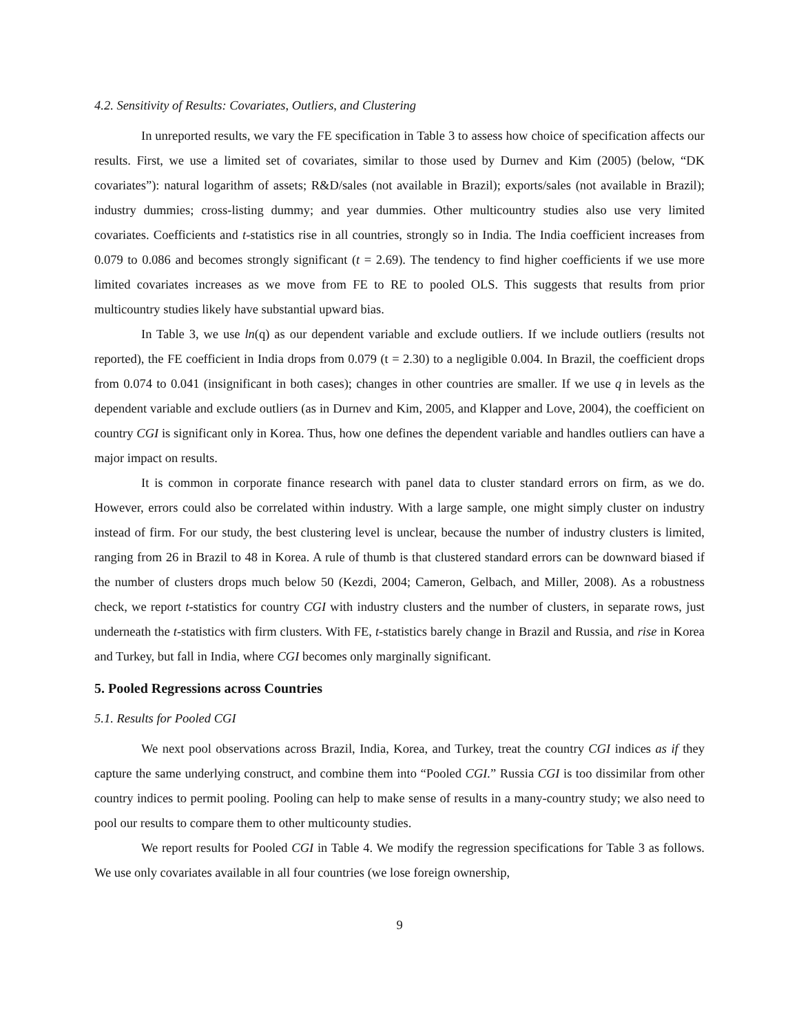4.2. Sensitivity of Results: Covariates, Outliers, and Clustering
In unreported results, we vary the FE specification in Table 3 to assess how choice of specification affects our results. First, we use a limited set of covariates, similar to those used by Durnev and Kim (2005) (below, “DK covariates”): natural logarithm of assets; R&D/sales (not available in Brazil); exports/sales (not available in Brazil); industry dummies; cross-listing dummy; and year dummies. Other multicountry studies also use very limited covariates. Coefficients and t-statistics rise in all countries, strongly so in India. The India coefficient increases from 0.079 to 0.086 and becomes strongly significant (t = 2.69). The tendency to find higher coefficients if we use more limited covariates increases as we move from FE to RE to pooled OLS. This suggests that results from prior multicountry studies likely have substantial upward bias.
In Table 3, we use ln(q) as our dependent variable and exclude outliers. If we include outliers (results not reported), the FE coefficient in India drops from 0.079 (t = 2.30) to a negligible 0.004. In Brazil, the coefficient drops from 0.074 to 0.041 (insignificant in both cases); changes in other countries are smaller. If we use q in levels as the dependent variable and exclude outliers (as in Durnev and Kim, 2005, and Klapper and Love, 2004), the coefficient on country CGI is significant only in Korea. Thus, how one defines the dependent variable and handles outliers can have a major impact on results.
It is common in corporate finance research with panel data to cluster standard errors on firm, as we do. However, errors could also be correlated within industry. With a large sample, one might simply cluster on industry instead of firm. For our study, the best clustering level is unclear, because the number of industry clusters is limited, ranging from 26 in Brazil to 48 in Korea. A rule of thumb is that clustered standard errors can be downward biased if the number of clusters drops much below 50 (Kezdi, 2004; Cameron, Gelbach, and Miller, 2008). As a robustness check, we report t-statistics for country CGI with industry clusters and the number of clusters, in separate rows, just underneath the t-statistics with firm clusters. With FE, t-statistics barely change in Brazil and Russia, and rise in Korea and Turkey, but fall in India, where CGI becomes only marginally significant.
5. Pooled Regressions across Countries
5.1. Results for Pooled CGI
We next pool observations across Brazil, India, Korea, and Turkey, treat the country CGI indices as if they capture the same underlying construct, and combine them into “Pooled CGI.” Russia CGI is too dissimilar from other country indices to permit pooling. Pooling can help to make sense of results in a many-country study; we also need to pool our results to compare them to other multicounty studies.
We report results for Pooled CGI in Table 4. We modify the regression specifications for Table 3 as follows. We use only covariates available in all four countries (we lose foreign ownership,
9